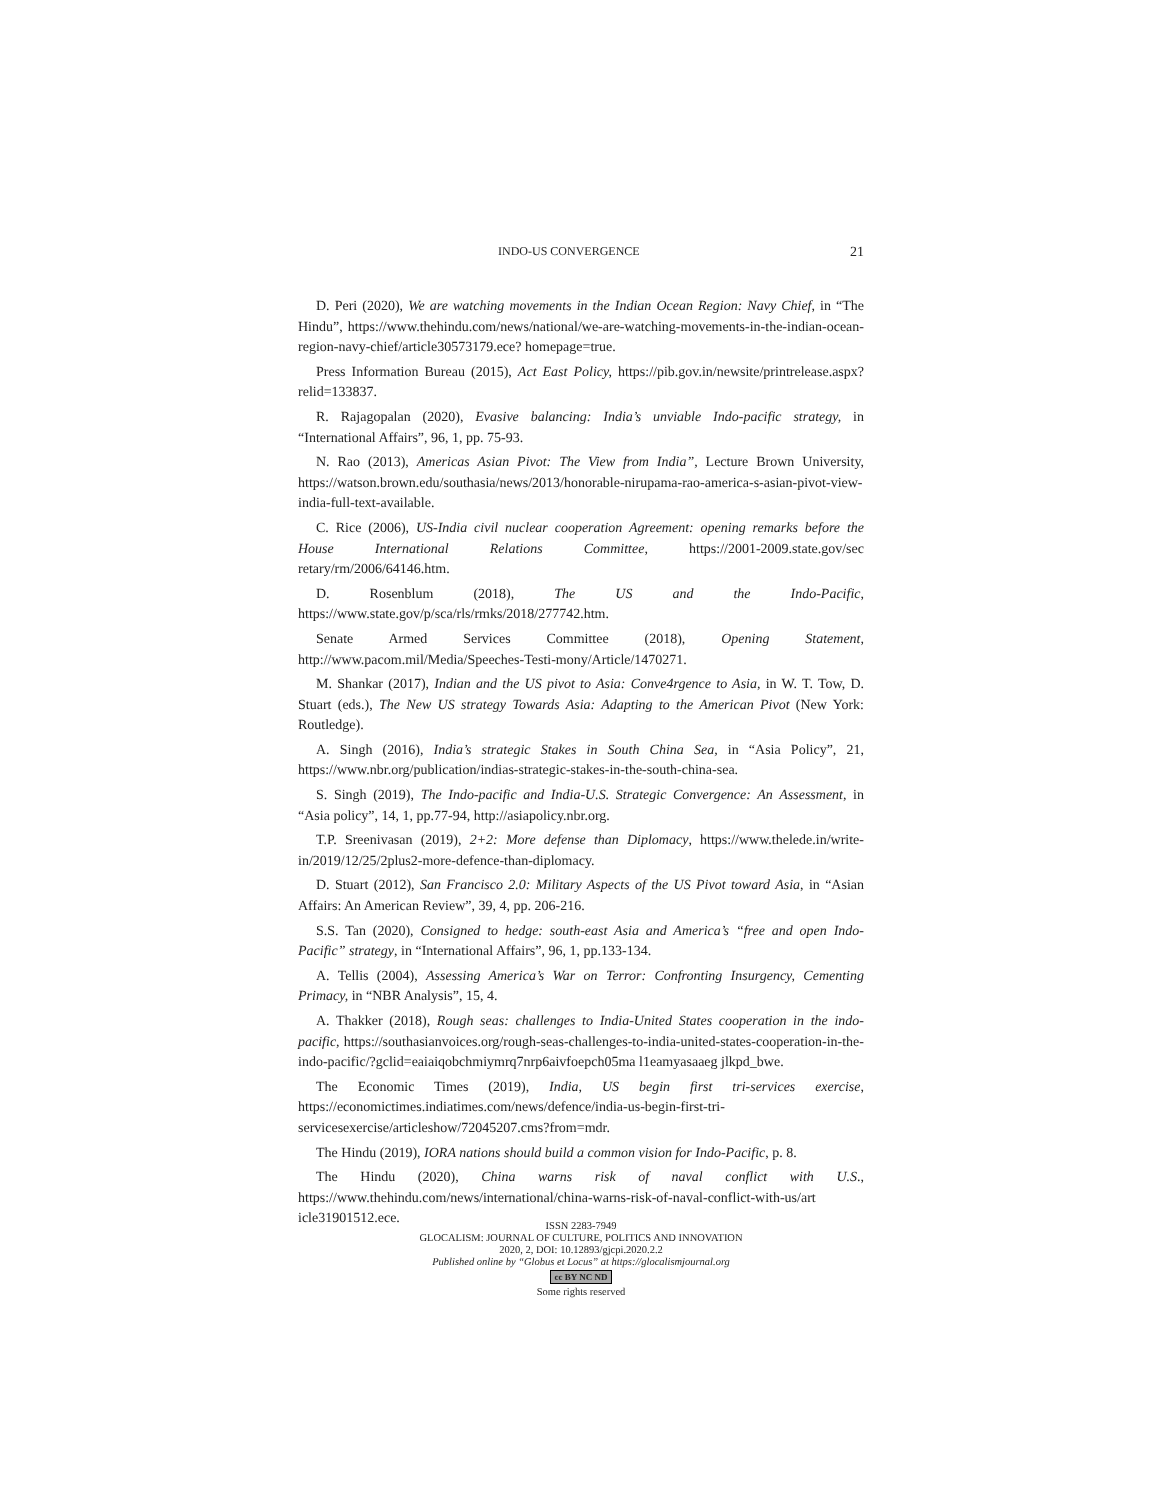INDO-US CONVERGENCE 21
D. Peri (2020), We are watching movements in the Indian Ocean Region: Navy Chief, in “The Hindu”, https://www.thehindu.com/news/national/we-are-watching-movements-in-the-indian-ocean-region-navy-chief/article30573179.ece? homepage=true.
Press Information Bureau (2015), Act East Policy, https://pib.gov.in/newsite/printrelease.aspx?relid=133837.
R. Rajagopalan (2020), Evasive balancing: India’s unviable Indo-pacific strategy, in “International Affairs”, 96, 1, pp. 75-93.
N. Rao (2013), Americas Asian Pivot: The View from India”, Lecture Brown University, https://watson.brown.edu/southasia/news/2013/honorable-nirupama-rao-america-s-asian-pivot-view-india-full-text-available.
C. Rice (2006), US-India civil nuclear cooperation Agreement: opening remarks before the House International Relations Committee, https://2001-2009.state.gov/sec retary/rm/2006/64146.htm.
D. Rosenblum (2018), The US and the Indo-Pacific, https://www.state.gov/p/sca/rls/rmks/2018/277742.htm.
Senate Armed Services Committee (2018), Opening Statement, http://www.pacom.mil/Media/Speeches-Testi-mony/Article/1470271.
M. Shankar (2017), Indian and the US pivot to Asia: Conve4rgence to Asia, in W. T. Tow, D. Stuart (eds.), The New US strategy Towards Asia: Adapting to the American Pivot (New York: Routledge).
A. Singh (2016), India’s strategic Stakes in South China Sea, in “Asia Policy”, 21, https://www.nbr.org/publication/indias-strategic-stakes-in-the-south-china-sea.
S. Singh (2019), The Indo-pacific and India-U.S. Strategic Convergence: An Assessment, in “Asia policy”, 14, 1, pp.77-94, http://asiapolicy.nbr.org.
T.P. Sreenivasan (2019), 2+2: More defense than Diplomacy, https://www.thelede.in/write-in/2019/12/25/2plus2-more-defence-than-diplomacy.
D. Stuart (2012), San Francisco 2.0: Military Aspects of the US Pivot toward Asia, in “Asian Affairs: An American Review”, 39, 4, pp. 206-216.
S.S. Tan (2020), Consigned to hedge: south-east Asia and America’s “free and open Indo-Pacific” strategy, in “International Affairs”, 96, 1, pp.133-134.
A. Tellis (2004), Assessing America’s War on Terror: Confronting Insurgency, Cementing Primacy, in “NBR Analysis”, 15, 4.
A. Thakker (2018), Rough seas: challenges to India-United States cooperation in the indo-pacific, https://southasianvoices.org/rough-seas-challenges-to-india-united-states-cooperation-in-the-indo-pacific/?gclid=eaiaiqobchmiymrq7nrp6aivfoepch05ma l1eamyasaaeg jlkpd_bwe.
The Economic Times (2019), India, US begin first tri-services exercise, https://economictimes.indiatimes.com/news/defence/india-us-begin-first-tri-servicesexercise/articleshow/72045207.cms?from=mdr.
The Hindu (2019), IORA nations should build a common vision for Indo-Pacific, p. 8.
The Hindu (2020), China warns risk of naval conflict with U.S., https://www.thehindu.com/news/international/china-warns-risk-of-naval-conflict-with-us/art icle31901512.ece.
ISSN 2283-7949
GLOCALISM: JOURNAL OF CULTURE, POLITICS AND INNOVATION
2020, 2, DOI: 10.12893/gjcpi.2020.2.2
Published online by “Globus et Locus” at https://glocalismjournal.org
cc BY NC ND
Some rights reserved